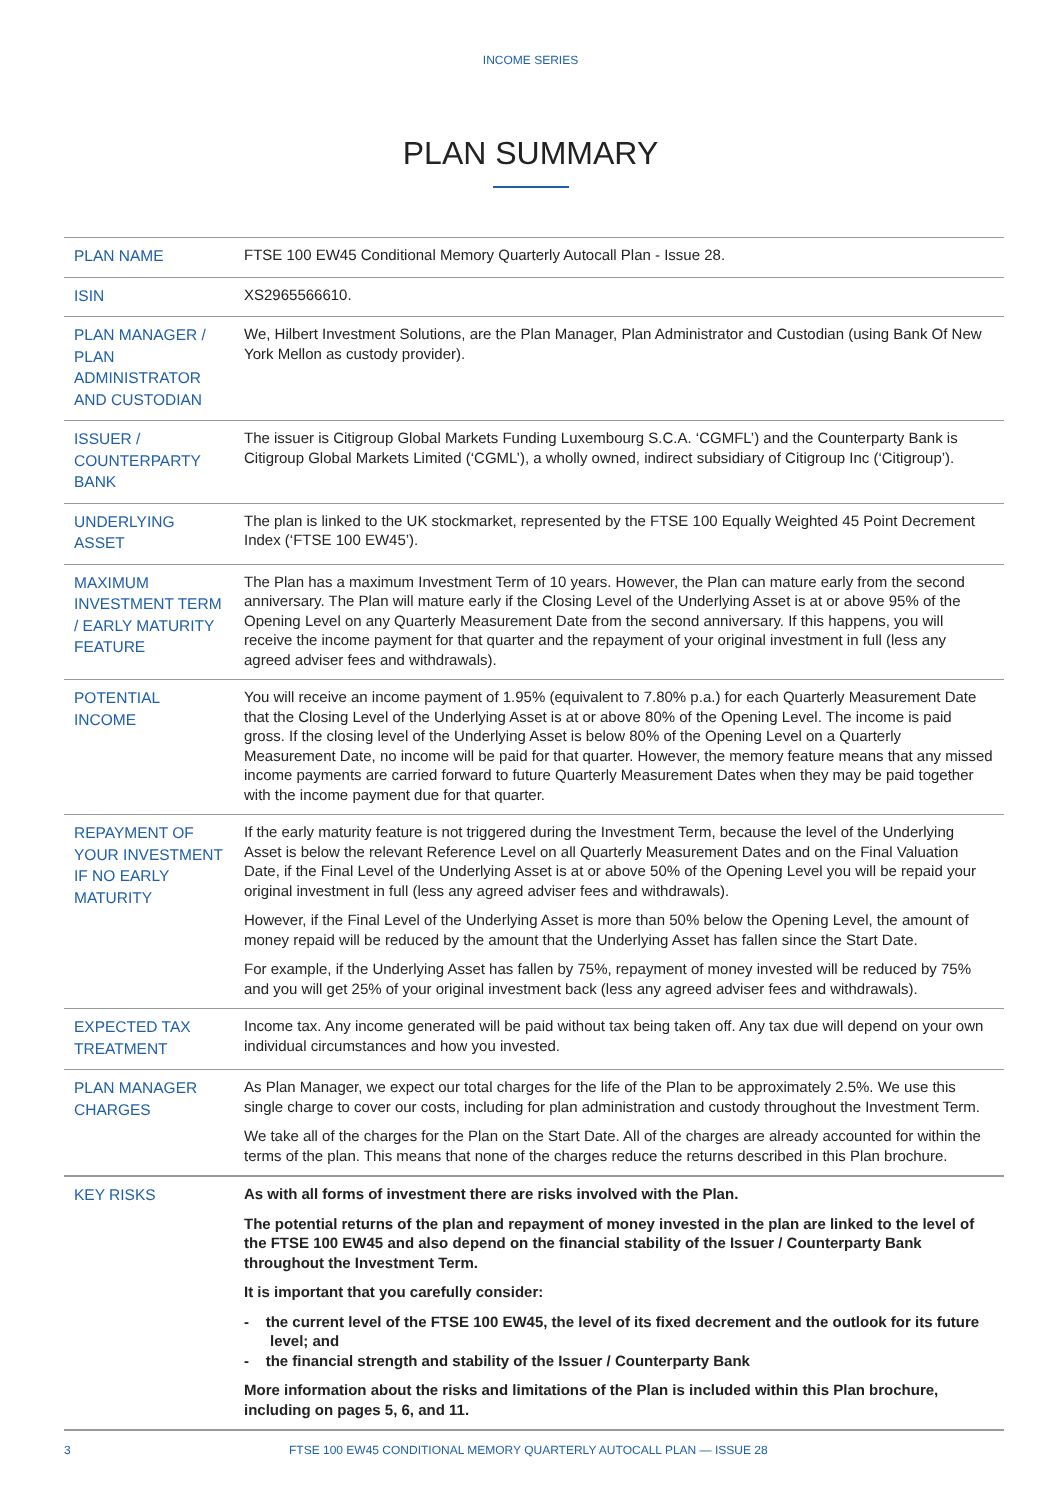INCOME SERIES
PLAN SUMMARY
| PLAN NAME | FTSE 100 EW45 Conditional Memory Quarterly Autocall Plan - Issue 28. |
| ISIN | XS2965566610. |
| PLAN MANAGER / PLAN ADMINISTRATOR AND CUSTODIAN | We, Hilbert Investment Solutions, are the Plan Manager, Plan Administrator and Custodian (using Bank Of New York Mellon as custody provider). |
| ISSUER / COUNTERPARTY BANK | The issuer is Citigroup Global Markets Funding Luxembourg S.C.A. ‘CGMFL’) and the Counterparty Bank is Citigroup Global Markets Limited (‘CGML’), a wholly owned, indirect subsidiary of Citigroup Inc (‘Citigroup’). |
| UNDERLYING ASSET | The plan is linked to the UK stockmarket, represented by the FTSE 100 Equally Weighted 45 Point Decrement Index (‘FTSE 100 EW45’). |
| MAXIMUM INVESTMENT TERM / EARLY MATURITY FEATURE | The Plan has a maximum Investment Term of 10 years. However, the Plan can mature early from the second anniversary. The Plan will mature early if the Closing Level of the Underlying Asset is at or above 95% of the Opening Level on any Quarterly Measurement Date from the second anniversary. If this happens, you will receive the income payment for that quarter and the repayment of your original investment in full (less any agreed adviser fees and withdrawals). |
| POTENTIAL INCOME | You will receive an income payment of 1.95% (equivalent to 7.80% p.a.) for each Quarterly Measurement Date that the Closing Level of the Underlying Asset is at or above 80% of the Opening Level. The income is paid gross. If the closing level of the Underlying Asset is below 80% of the Opening Level on a Quarterly Measurement Date, no income will be paid for that quarter. However, the memory feature means that any missed income payments are carried forward to future Quarterly Measurement Dates when they may be paid together with the income payment due for that quarter. |
| REPAYMENT OF YOUR INVESTMENT IF NO EARLY MATURITY | If the early maturity feature is not triggered during the Investment Term, because the level of the Underlying Asset is below the relevant Reference Level on all Quarterly Measurement Dates and on the Final Valuation Date, if the Final Level of the Underlying Asset is at or above 50% of the Opening Level you will be repaid your original investment in full (less any agreed adviser fees and withdrawals). However, if the Final Level of the Underlying Asset is more than 50% below the Opening Level, the amount of money repaid will be reduced by the amount that the Underlying Asset has fallen since the Start Date. For example, if the Underlying Asset has fallen by 75%, repayment of money invested will be reduced by 75% and you will get 25% of your original investment back (less any agreed adviser fees and withdrawals). |
| EXPECTED TAX TREATMENT | Income tax. Any income generated will be paid without tax being taken off. Any tax due will depend on your own individual circumstances and how you invested. |
| PLAN MANAGER CHARGES | As Plan Manager, we expect our total charges for the life of the Plan to be approximately 2.5%. We use this single charge to cover our costs, including for plan administration and custody throughout the Investment Term. We take all of the charges for the Plan on the Start Date. All of the charges are already accounted for within the terms of the plan. This means that none of the charges reduce the returns described in this Plan brochure. |
| KEY RISKS | As with all forms of investment there are risks involved with the Plan. The potential returns of the plan and repayment of money invested in the plan are linked to the level of the FTSE 100 EW45 and also depend on the financial stability of the Issuer / Counterparty Bank throughout the Investment Term. It is important that you carefully consider: - the current level of the FTSE 100 EW45, the level of its fixed decrement and the outlook for its future level; and - the financial strength and stability of the Issuer / Counterparty Bank More information about the risks and limitations of the Plan is included within this Plan brochure, including on pages 5, 6, and 11. |
3 FTSE 100 EW45 CONDITIONAL MEMORY QUARTERLY AUTOCALL PLAN — ISSUE 28